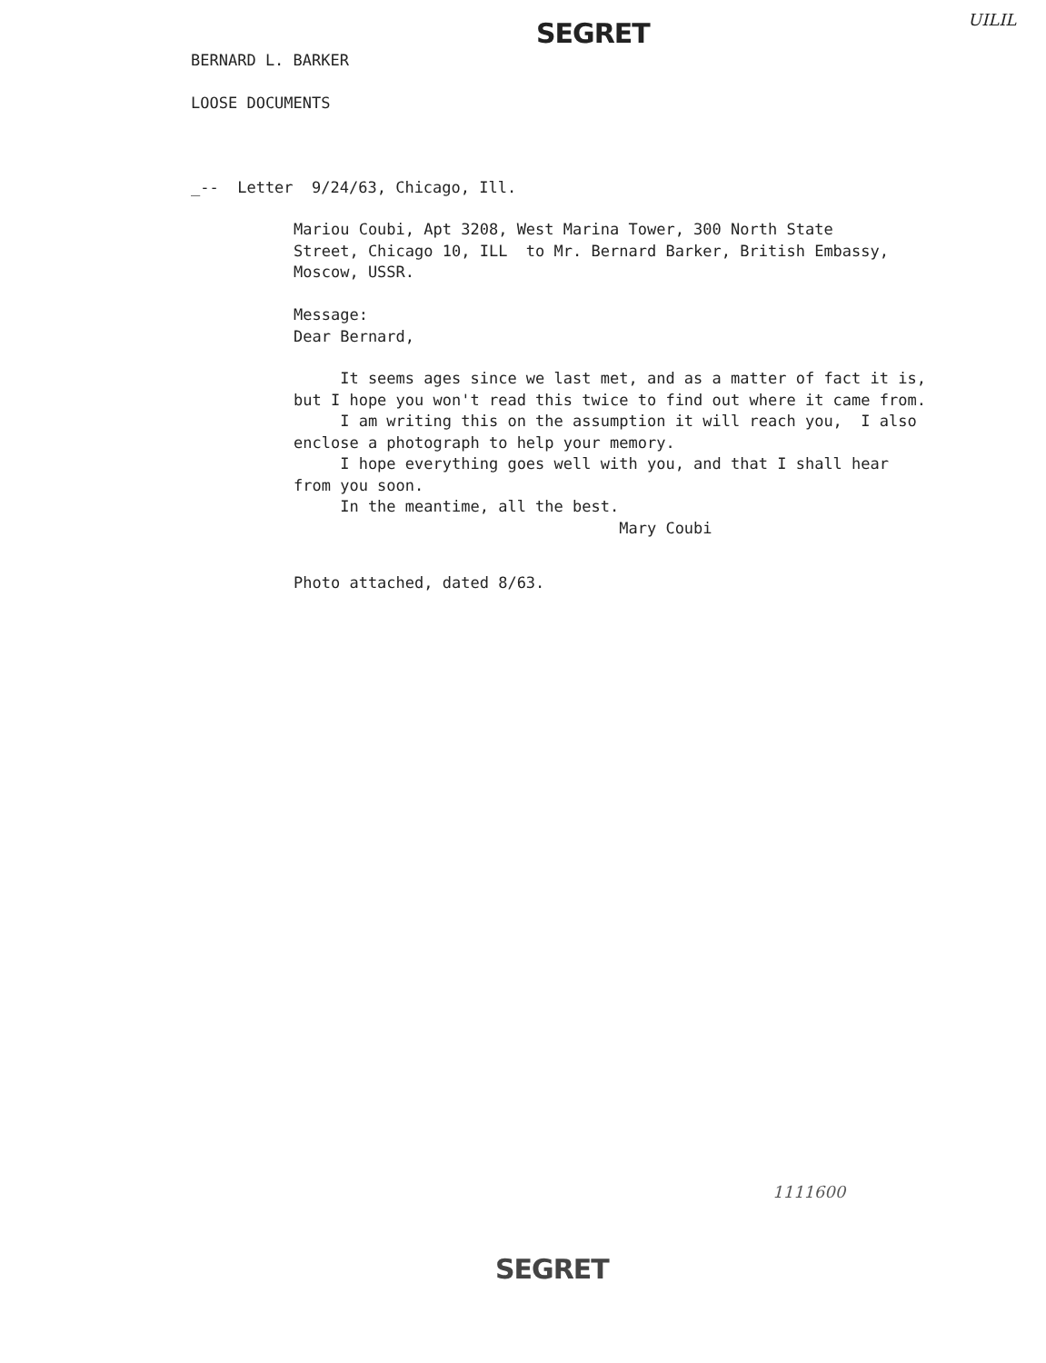UILIL
SEGRET
BERNARD L. BARKER
LOOSE DOCUMENTS
_-- Letter 9/24/63, Chicago, Ill.
Mariou Coubi, Apt 3208, West Marina Tower, 300 North State Street, Chicago 10, ILL to Mr. Bernard Barker, British Embassy, Moscow, USSR.
Message: Dear Bernard,
It seems ages since we last met, and as a matter of fact it is, but I hope you won't read this twice to find out where it came from. I am writing this on the assumption it will reach you, I also enclose a photograph to help your memory. I hope everything goes well with you, and that I shall hear from you soon. In the meantime, all the best. Mary Coubi
Photo attached, dated 8/63.
1111600
SEGRET